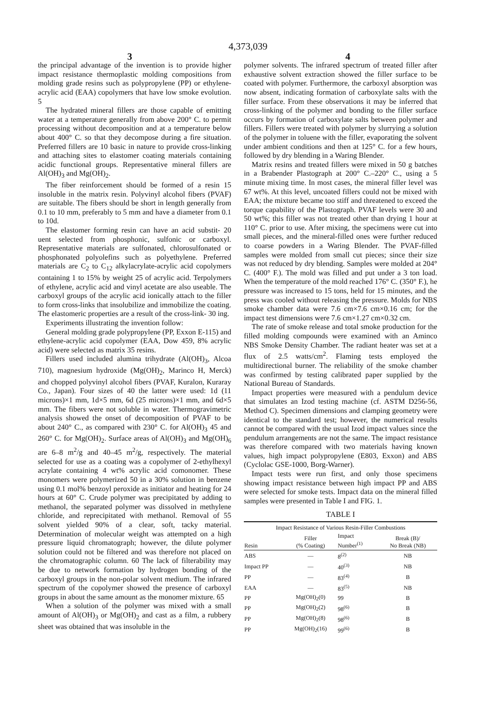4,373,039
3 4
the principal advantage of the invention is to provide higher impact resistance thermoplastic molding compositions from molding grade resins such as polypropylene (PP) or ethylene-acrylic acid (EAA) copolymers that have low smoke evolution. 5
The hydrated mineral fillers are those capable of emitting water at a temperature generally from above 200° C. to permit processing without decomposition and at a temperature below about 400° C. so that they decompose during a fire situation. Preferred fillers are 10 basic in nature to provide cross-linking and attaching sites to elastomer coating materials containing acidic functional groups. Representative mineral fillers are Al(OH)<sub>3</sub> and Mg(OH)<sub>2</sub>.
The fiber reinforcement should be formed of a resin 15 insoluble in the matrix resin. Polyvinyl alcohol fibers (PVAF) are suitable. The fibers should be short in length generally from 0.1 to 10 mm, preferably to 5 mm and have a diameter from 0.1 to 10d.
The elastomer forming resin can have an acid substit- 20 uent selected from phosphonic, sulfonic or carboxyl. Representative materials are sulfonated, chlorosulfonated or phosphonated polyolefins such as polyethylene. Preferred materials are C<sub>2</sub> to C<sub>12</sub> alkylacrylate-acrylic acid copolymers containing 1 to 15% by weight 25 of acrylic acid. Terpolymers of ethylene, acrylic acid and vinyl acetate are also useable. The carboxyl groups of the acrylic acid ionically attach to the filler to form cross-links that insolubilize and immobilize the coating. The elastomeric properties are a result of the cross-link- 30 ing.
Experiments illustrating the invention follow:
General molding grade polypropylene (PP, Exxon E-115) and ethylene-acrylic acid copolymer (EAA, Dow 459, 8% acrylic acid) were selected as matrix 35 resins.
Fillers used included alumina trihydrate (Al(OH)<sub>3</sub>, Alcoa 710), magnesium hydroxide (Mg(OH)<sub>2</sub>, Marinco H, Merck) and chopped polyvinyl alcohol fibers (PVAF, Kuralon, Kuraray Co., Japan). Four sizes of 40 the latter were used: 1d (11 microns)×1 mm, 1d×5 mm, 6d (25 microns)×1 mm, and 6d×5 mm. The fibers were not soluble in water. Thermogravimetric analysis showed the onset of decomposition of PVAF to be about 240° C., as compared with 230° C. for Al(OH)<sub>3</sub> 45 and 260° C. for Mg(OH)<sub>2</sub>. Surface areas of Al(OH)<sub>3</sub> and Mg(OH)<sub>6</sub> are 6–8 m<sup>2</sup>/g and 40–45 m<sup>2</sup>/g, respectively. The material selected for use as a coating was a copolymer of 2-ethylhexyl acrylate containing 4 wt% acrylic acid comonomer. These monomers were polymerized 50 in a 30% solution in benzene using 0.1 mol% benzoyl peroxide as initiator and heating for 24 hours at 60° C. Crude polymer was precipitated by adding to methanol, the separated polymer was dissolved in methylene chloride, and reprecipitated with methanol. Removal of 55 solvent yielded 90% of a clear, soft, tacky material. Determination of molecular weight was attempted on a high pressure liquid chromatograph; however, the dilute polymer solution could not be filtered and was therefore not placed on the chromatographic column. 60 The lack of filterability may be due to network formation by hydrogen bonding of the carboxyl groups in the non-polar solvent medium. The infrared spectrum of the copolymer showed the presence of carboxyl groups in about the same amount as the monomer mixture. 65
When a solution of the polymer was mixed with a small amount of Al(OH)<sub>3</sub> or Mg(OH)<sub>2</sub> and cast as a film, a rubbery sheet was obtained that was insoluble in the
polymer solvents. The infrared spectrum of treated filler after exhaustive solvent extraction showed the filler surface to be coated with polymer. Furthermore, the carboxyl absorption was now absent, indicating formation of carboxylate salts with the filler surface. From these observations it may be inferred that cross-linking of the polymer and bonding to the filler surface occurs by formation of carboxylate salts between polymer and fillers. Fillers were treated with polymer by slurrying a solution of the polymer in toluene with the filler, evaporating the solvent under ambient conditions and then at 125° C. for a few hours, followed by dry blending in a Waring Blender.
Matrix resins and treated fillers were mixed in 50 g batches in a Brabender Plastograph at 200° C.–220° C., using a 5 minute mixing time. In most cases, the mineral filler level was 67 wt%. At this level, uncoated fillers could not be mixed with EAA; the mixture became too stiff and threatened to exceed the torque capability of the Plastograph. PVAF levels were 30 and 50 wt%; this filler was not treated other than drying 1 hour at 110° C. prior to use. After mixing, the specimens were cut into small pieces, and the mineral-filled ones were further reduced to coarse powders in a Waring Blender. The PVAF-filled samples were molded from small cut pieces; since their size was not reduced by dry blending. Samples were molded at 204° C. (400° F.). The mold was filled and put under a 3 ton load. When the temperature of the mold reached 176° C. (350° F.), he pressure was increased to 15 tons, held for 15 minutes, and the press was cooled without releasing the pressure. Molds for NBS smoke chamber data were 7.6 cm×7.6 cm×0.16 cm; for the impact test dimensions were 7.6 cm×1.27 cm×0.32 cm.
The rate of smoke release and total smoke production for the filled molding compounds were examined with an Aminco NBS Smoke Density Chamber. The radiant heater was set at a flux of 2.5 watts/cm<sup>2</sup>. Flaming tests employed the multidirectional burner. The reliability of the smoke chamber was confirmed by testing calibrated paper supplied by the National Bureau of Standards.
Impact properties were measured with a pendulum device that simulates an Izod testing machine (cf. ASTM D256-56, Method C). Specimen dimensions and clamping geometry were identical to the standard test; however, the numerical results cannot be compared with the usual Izod impact values since the pendulum arrangements are not the same. The impact resistance was therefore compared with two materials having known values, high impact polypropylene (E803, Exxon) and ABS (Cyclolac GSE-1000, Borg-Warner).
Impact tests were run first, and only those specimens showing impact resistance between high impact PP and ABS were selected for smoke tests. Impact data on the mineral filled samples were presented in Table I and FIG. 1.
TABLE I
| Impact Resistance of Various Resin-Filler Combustions | | | |
| --- | --- | --- | --- |
| Resin | Filler (% Coating) | Impact Number<sup>(1)</sup> | Break (B)/ No Break (NB) |
| ABS | — | 8<sup>(2)</sup> | NB |
| Impact PP | — | 40<sup>(3)</sup> | NB |
| PP | — | 83<sup>(4)</sup> | B |
| EAA | — | 83<sup>(5)</sup> | NB |
| PP | Mg(OH)<sub>2</sub>(0) | 99 | B |
| PP | Mg(OH)<sub>2</sub>(2) | 98<sup>(6)</sup> | B |
| PP | Mg(OH)<sub>2</sub>(8) | 98<sup>(6)</sup> | B |
| PP | Mg(OH)<sub>2</sub>(16) | 99<sup>(6)</sup> | B |